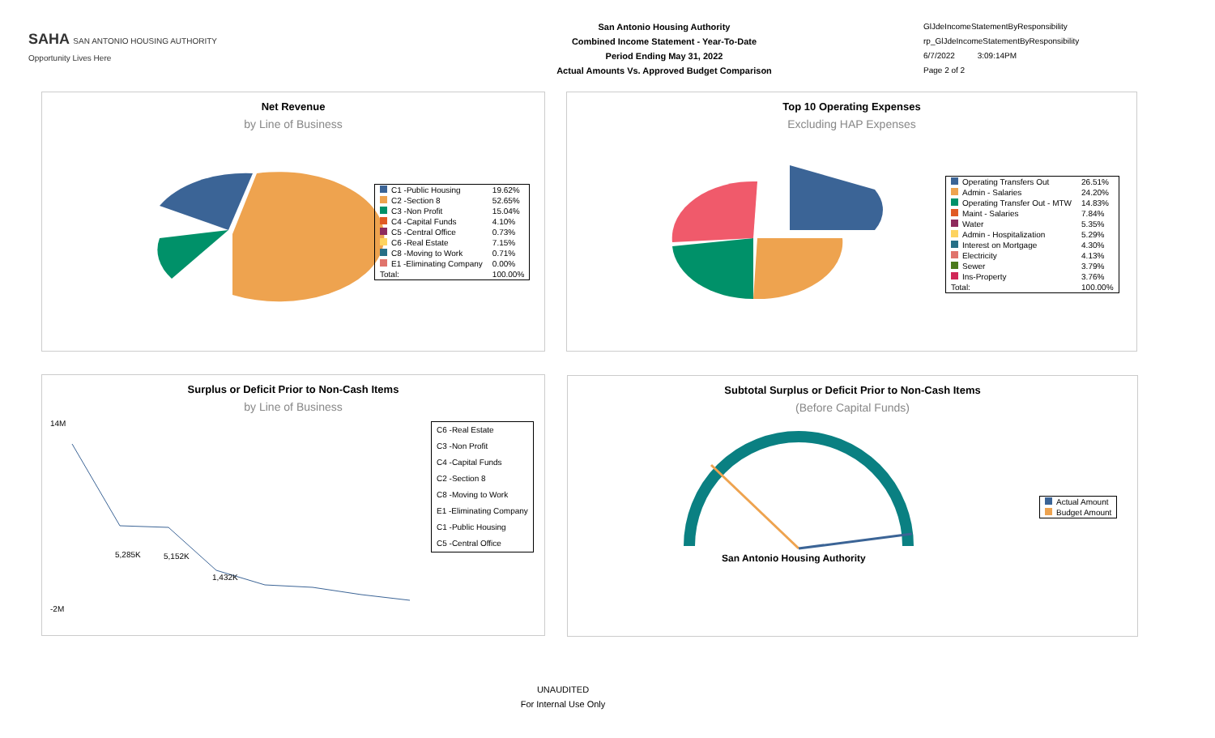SAHA SAN ANTONIO HOUSING AUTHORITY
Opportunity Lives Here
San Antonio Housing Authority
Combined Income Statement - Year-To-Date
Period Ending May 31, 2022
Actual Amounts Vs. Approved Budget Comparison
GlJdeIncomeStatementByResponsibility
rp_GlJdeIncomeStatementByResponsibility
6/7/2022 3:09:14PM
Page 2 of 2
Net Revenue
by Line of Business
| C1 -Public Housing | 19.62% |
| C2 -Section 8 | 52.65% |
| C3 -Non Profit | 15.04% |
| C4 -Capital Funds | 4.10% |
| C5 -Central Office | 0.73% |
| C6 -Real Estate | 7.15% |
| C8 -Moving to Work | 0.71% |
| E1 -Eliminating Company | 0.00% |
| Total: | 100.00% |
Top 10 Operating Expenses
Excluding HAP Expenses
| Operating Transfers Out | 26.51% |
| Admin - Salaries | 24.20% |
| Operating Transfer Out - MTW | 14.83% |
| Maint - Salaries | 7.84% |
| Water | 5.35% |
| Admin - Hospitalization | 5.29% |
| Interest on Mortgage | 4.30% |
| Electricity | 4.13% |
| Sewer | 3.79% |
| Ins-Property | 3.76% |
| Total: | 100.00% |
Surplus or Deficit Prior to Non-Cash Items
by Line of Business
14M
-2M
5,285K
5,152K
1,432K
| C6 -Real Estate |
| C3 -Non Profit |
| C4 -Capital Funds |
| C2 -Section 8 |
| C8 -Moving to Work |
| E1 -Eliminating Company |
| C1 -Public Housing |
| C5 -Central Office |
Subtotal Surplus or Deficit Prior to Non-Cash Items
(Before Capital Funds)
San Antonio Housing Authority
| Actual Amount |
| Budget Amount |
UNAUDITED
For Internal Use Only